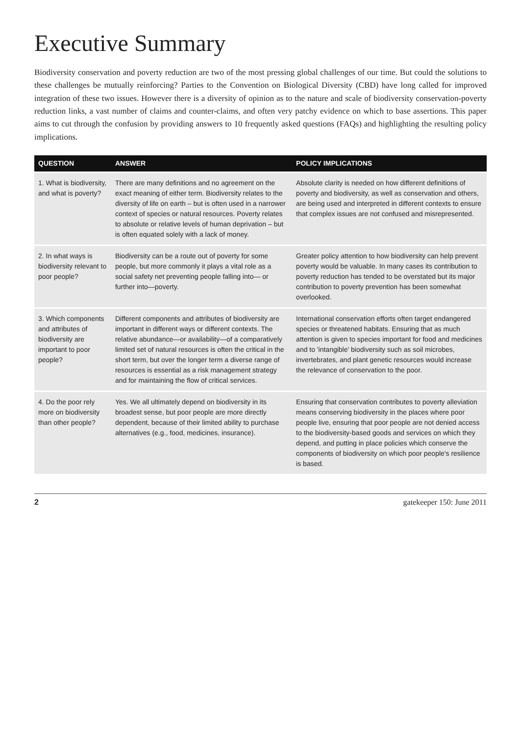Executive Summary
Biodiversity conservation and poverty reduction are two of the most pressing global challenges of our time. But could the solutions to these challenges be mutually reinforcing? Parties to the Convention on Biological Diversity (CBD) have long called for improved integration of these two issues. However there is a diversity of opinion as to the nature and scale of biodiversity conservation-poverty reduction links, a vast number of claims and counter-claims, and often very patchy evidence on which to base assertions. This paper aims to cut through the confusion by providing answers to 10 frequently asked questions (FAQs) and highlighting the resulting policy implications.
| QUESTION | ANSWER | POLICY IMPLICATIONS |
| --- | --- | --- |
| 1. What is biodiversity, and what is poverty? | There are many definitions and no agreement on the exact meaning of either term. Biodiversity relates to the diversity of life on earth – but is often used in a narrower context of species or natural resources. Poverty relates to absolute or relative levels of human deprivation – but is often equated solely with a lack of money. | Absolute clarity is needed on how different definitions of poverty and biodiversity, as well as conservation and others, are being used and interpreted in different contexts to ensure that complex issues are not confused and misrepresented. |
| 2. In what ways is biodiversity relevant to poor people? | Biodiversity can be a route out of poverty for some people, but more commonly it plays a vital role as a social safety net preventing people falling into— or further into—poverty. | Greater policy attention to how biodiversity can help prevent poverty would be valuable. In many cases its contribution to poverty reduction has tended to be overstated but its major contribution to poverty prevention has been somewhat overlooked. |
| 3. Which components and attributes of biodiversity are important to poor people? | Different components and attributes of biodiversity are important in different ways or different contexts. The relative abundance—or availability—of a comparatively limited set of natural resources is often the critical in the short term, but over the longer term a diverse range of resources is essential as a risk management strategy and for maintaining the flow of critical services. | International conservation efforts often target endangered species or threatened habitats. Ensuring that as much attention is given to species important for food and medicines and to 'intangible' biodiversity such as soil microbes, invertebrates, and plant genetic resources would increase the relevance of conservation to the poor. |
| 4. Do the poor rely more on biodiversity than other people? | Yes. We all ultimately depend on biodiversity in its broadest sense, but poor people are more directly dependent, because of their limited ability to purchase alternatives (e.g., food, medicines, insurance). | Ensuring that conservation contributes to poverty alleviation means conserving biodiversity in the places where poor people live, ensuring that poor people are not denied access to the biodiversity-based goods and services on which they depend, and putting in place policies which conserve the components of biodiversity on which poor people's resilience is based. |
2 gatekeeper 150: June 2011